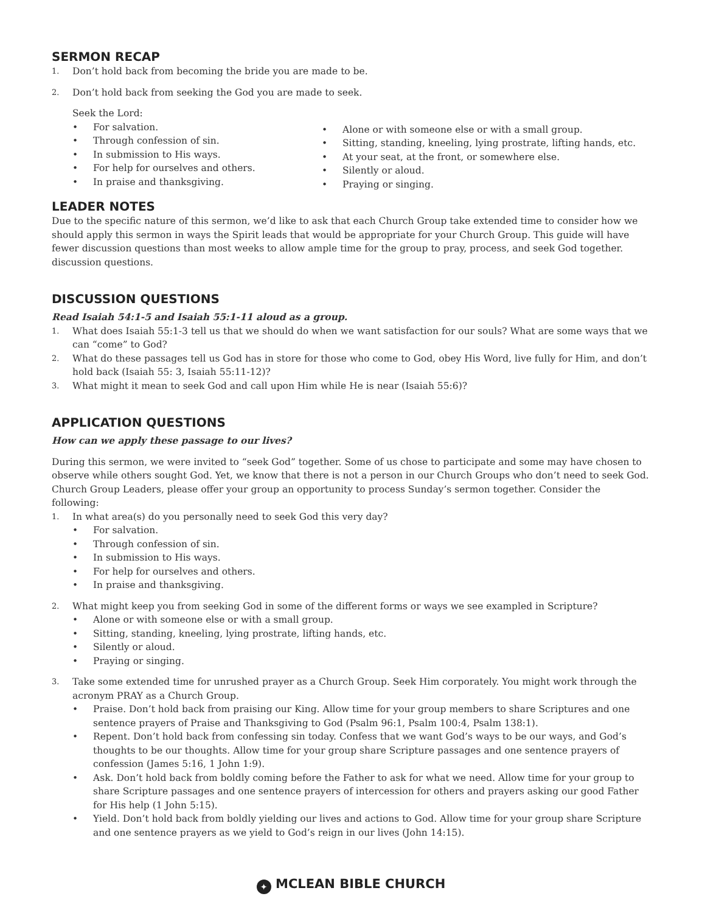SERMON RECAP
1. Don’t hold back from becoming the bride you are made to be.
2. Don’t hold back from seeking the God you are made to seek.
Seek the Lord:
• For salvation.
• Through confession of sin.
• In submission to His ways.
• For help for ourselves and others.
• In praise and thanksgiving.
• Alone or with someone else or with a small group.
• Sitting, standing, kneeling, lying prostrate, lifting hands, etc.
• At your seat, at the front, or somewhere else.
• Silently or aloud.
• Praying or singing.
LEADER NOTES
Due to the specific nature of this sermon, we’d like to ask that each Church Group take extended time to consider how we should apply this sermon in ways the Spirit leads that would be appropriate for your Church Group. This guide will have fewer discussion questions than most weeks to allow ample time for the group to pray, process, and seek God together. discussion questions.
DISCUSSION QUESTIONS
Read Isaiah 54:1-5 and Isaiah 55:1-11 aloud as a group.
1. What does Isaiah 55:1-3 tell us that we should do when we want satisfaction for our souls? What are some ways that we can “come” to God?
2. What do these passages tell us God has in store for those who come to God, obey His Word, live fully for Him, and don’t hold back (Isaiah 55: 3, Isaiah 55:11-12)?
3. What might it mean to seek God and call upon Him while He is near (Isaiah 55:6)?
APPLICATION QUESTIONS
How can we apply these passage to our lives?
During this sermon, we were invited to “seek God” together. Some of us chose to participate and some may have chosen to observe while others sought God. Yet, we know that there is not a person in our Church Groups who don’t need to seek God. Church Group Leaders, please offer your group an opportunity to process Sunday’s sermon together. Consider the following:
1. In what area(s) do you personally need to seek God this very day?
• For salvation.
• Through confession of sin.
• In submission to His ways.
• For help for ourselves and others.
• In praise and thanksgiving.
2. What might keep you from seeking God in some of the different forms or ways we see exampled in Scripture?
• Alone or with someone else or with a small group.
• Sitting, standing, kneeling, lying prostrate, lifting hands, etc.
• Silently or aloud.
• Praying or singing.
3. Take some extended time for unrushed prayer as a Church Group. Seek Him corporately. You might work through the acronym PRAY as a Church Group.
• Praise. Don’t hold back from praising our King. Allow time for your group members to share Scriptures and one sentence prayers of Praise and Thanksgiving to God (Psalm 96:1, Psalm 100:4, Psalm 138:1).
• Repent. Don’t hold back from confessing sin today. Confess that we want God’s ways to be our ways, and God’s thoughts to be our thoughts. Allow time for your group share Scripture passages and one sentence prayers of confession (James 5:16, 1 John 1:9).
• Ask. Don’t hold back from boldly coming before the Father to ask for what we need. Allow time for your group to share Scripture passages and one sentence prayers of intercession for others and prayers asking our good Father for His help (1 John 5:15).
• Yield. Don’t hold back from boldly yielding our lives and actions to God. Allow time for your group share Scripture and one sentence prayers as we yield to God’s reign in our lives (John 14:15).
✦ MCLEAN BIBLE CHURCH